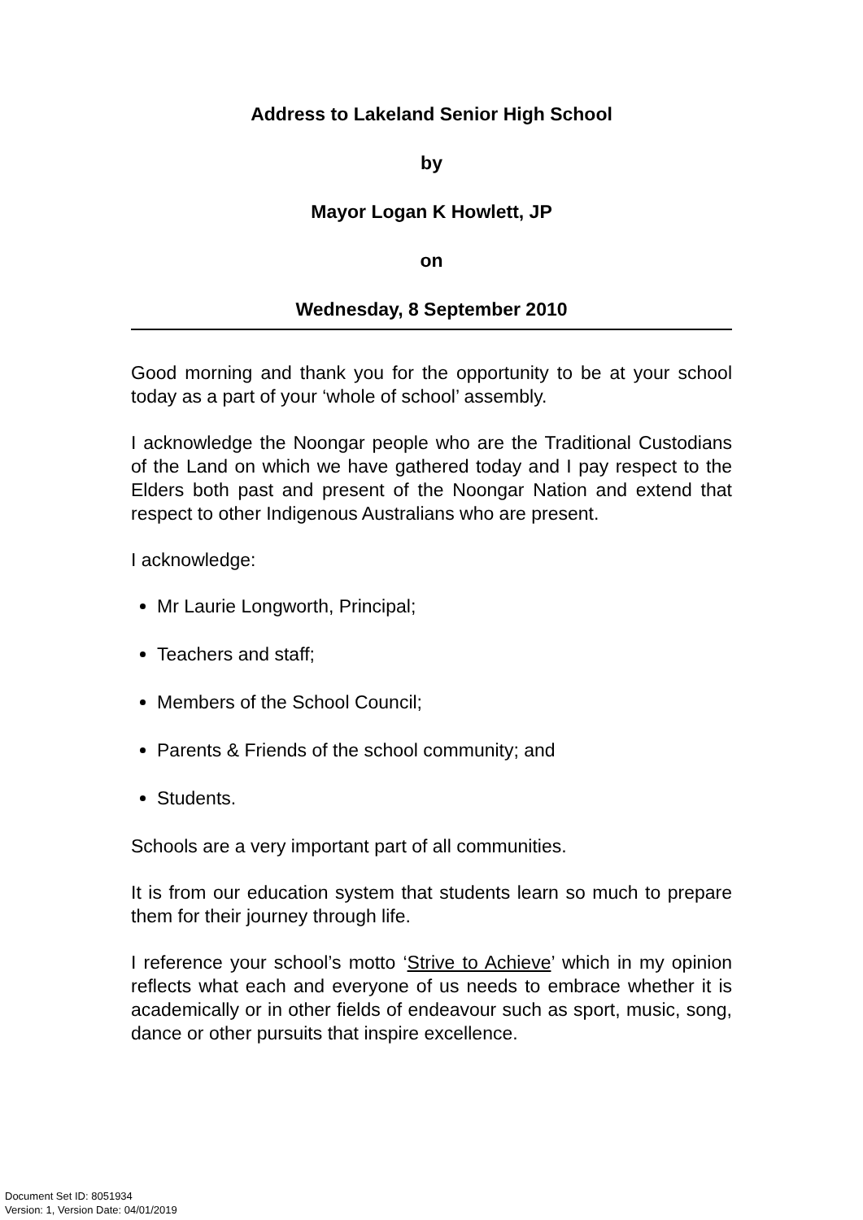Address to Lakeland Senior High School
by
Mayor Logan K Howlett, JP
on
Wednesday, 8 September 2010
Good morning and thank you for the opportunity to be at your school today as a part of your ‘whole of school’ assembly.
I acknowledge the Noongar people who are the Traditional Custodians of the Land on which we have gathered today and I pay respect to the Elders both past and present of the Noongar Nation and extend that respect to other Indigenous Australians who are present.
I acknowledge:
Mr Laurie Longworth, Principal;
Teachers and staff;
Members of the School Council;
Parents & Friends of the school community; and
Students.
Schools are a very important part of all communities.
It is from our education system that students learn so much to prepare them for their journey through life.
I reference your school’s motto ‘Strive to Achieve’ which in my opinion reflects what each and everyone of us needs to embrace whether it is academically or in other fields of endeavour such as sport, music, song, dance or other pursuits that inspire excellence.
Document Set ID: 8051934
Version: 1, Version Date: 04/01/2019